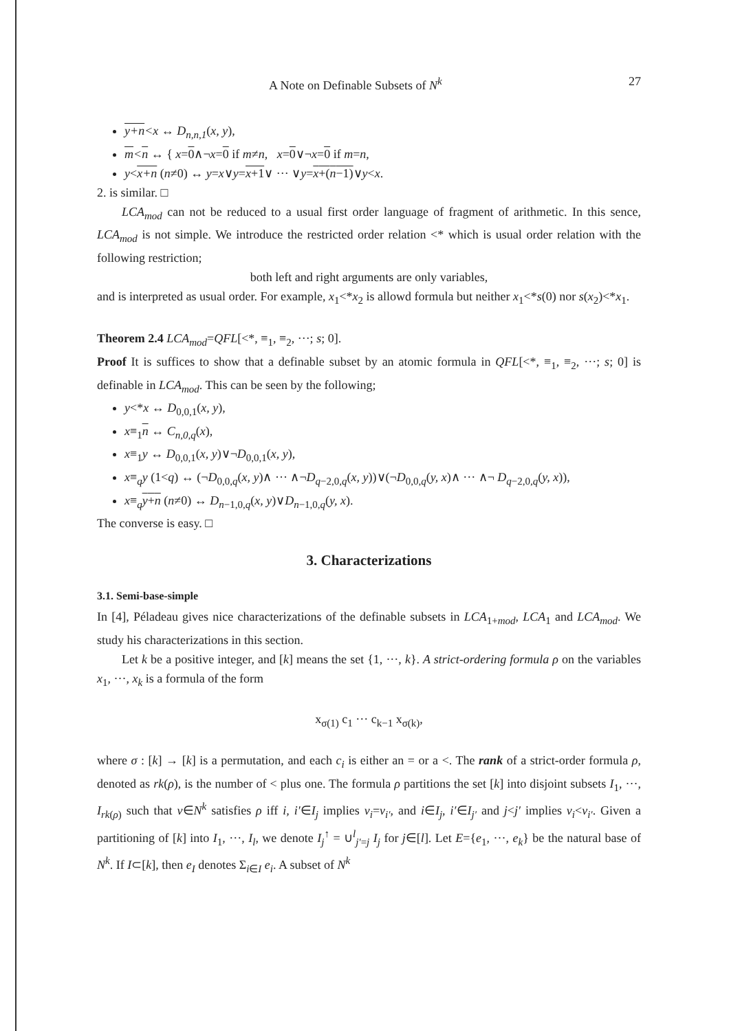A Note on Definable Subsets of N<sup>k</sup> 27
y+n<x ↔ D<sub>n,n,1</sub>(x, y),
m<n ↔ { x=0∧¬x=0 if m≠n, x=0∨¬x=0 if m=n,
y<x+n (n≠0) ↔ y=x∨y=x+1∨ ··· ∨y=x+(n−1)∨y<x.
2. is similar. □
LCA<sub>mod</sub> can not be reduced to a usual first order language of fragment of arithmetic. In this sence, LCA<sub>mod</sub> is not simple. We introduce the restricted order relation <* which is usual order relation with the following restriction;
both left and right arguments are only variables,
and is interpreted as usual order. For example, x<sub>1</sub><*x<sub>2</sub> is allowd formula but neither x<sub>1</sub><*s(0) nor s(x<sub>2</sub>)<*x<sub>1</sub>.
Theorem 2.4 LCA<sub>mod</sub>=QFL[<*, ≡<sub>1</sub>, ≡<sub>2</sub>, ···; s; 0].
Proof It is suffices to show that a definable subset by an atomic formula in QFL[<*, ≡<sub>1</sub>, ≡<sub>2</sub>, ···; s; 0] is definable in LCA<sub>mod</sub>. This can be seen by the following;
y<*x ↔ D<sub>0,0,1</sub>(x, y),
x≡<sub>1</sub>n ↔ C<sub>n,0,q</sub>(x),
x≡<sub>1</sub>y ↔ D<sub>0,0,1</sub>(x, y)∨¬D<sub>0,0,1</sub>(x, y),
x≡<sub>q</sub>y (1<q) ↔ (¬D<sub>0,0,q</sub>(x, y)∧ ··· ∧¬D<sub>q−2,0,q</sub>(x, y))∨(¬D<sub>0,0,q</sub>(y, x)∧ ··· ∧¬ D<sub>q−2,0,q</sub>(y, x)),
x≡<sub>q</sub>y+n (n≠0) ↔ D<sub>n−1,0,q</sub>(x, y)∨D<sub>n−1,0,q</sub>(y, x).
The converse is easy. □
3. Characterizations
3.1. Semi-base-simple
In [4], Péladeau gives nice characterizations of the definable subsets in LCA<sub>1+mod</sub>, LCA<sub>1</sub> and LCA<sub>mod</sub>. We study his characterizations in this section.
Let k be a positive integer, and [k] means the set {1, ···, k}. A strict-ordering formula ρ on the variables x<sub>1</sub>, ···, x<sub>k</sub> is a formula of the form
x<sub>σ(1)</sub> c<sub>1</sub> ··· c<sub>k−1</sub> x<sub>σ(k)</sub>,
where σ : [k] → [k] is a permutation, and each c<sub>i</sub> is either an = or a <. The rank of a strict-order formula ρ, denoted as rk(ρ), is the number of < plus one. The formula ρ partitions the set [k] into disjoint subsets I<sub>1</sub>, ···, I<sub>rk(ρ)</sub> such that v∈N<sup>k</sup> satisfies ρ iff i, i′∈I<sub>j</sub> implies v<sub>i</sub>=v<sub>i′</sub>, and i∈I<sub>j</sub>, i′∈I<sub>j′</sub> and j<j′ implies v<sub>i</sub><v<sub>i′</sub>. Given a partitioning of [k] into I<sub>1</sub>, ···, I<sub>l</sub>, we denote I<sub>j</sub><sup>↑</sup> = ∪<sup>l</sup><sub>j′=j</sub> I<sub>j</sub> for j∈[l]. Let E={e<sub>1</sub>, ···, e<sub>k</sub>} be the natural base of N<sup>k</sup>. If I⊂[k], then e<sub>I</sub> denotes Σ<sub>i∈I</sub> e<sub>i</sub>. A subset of N<sup>k</sup>